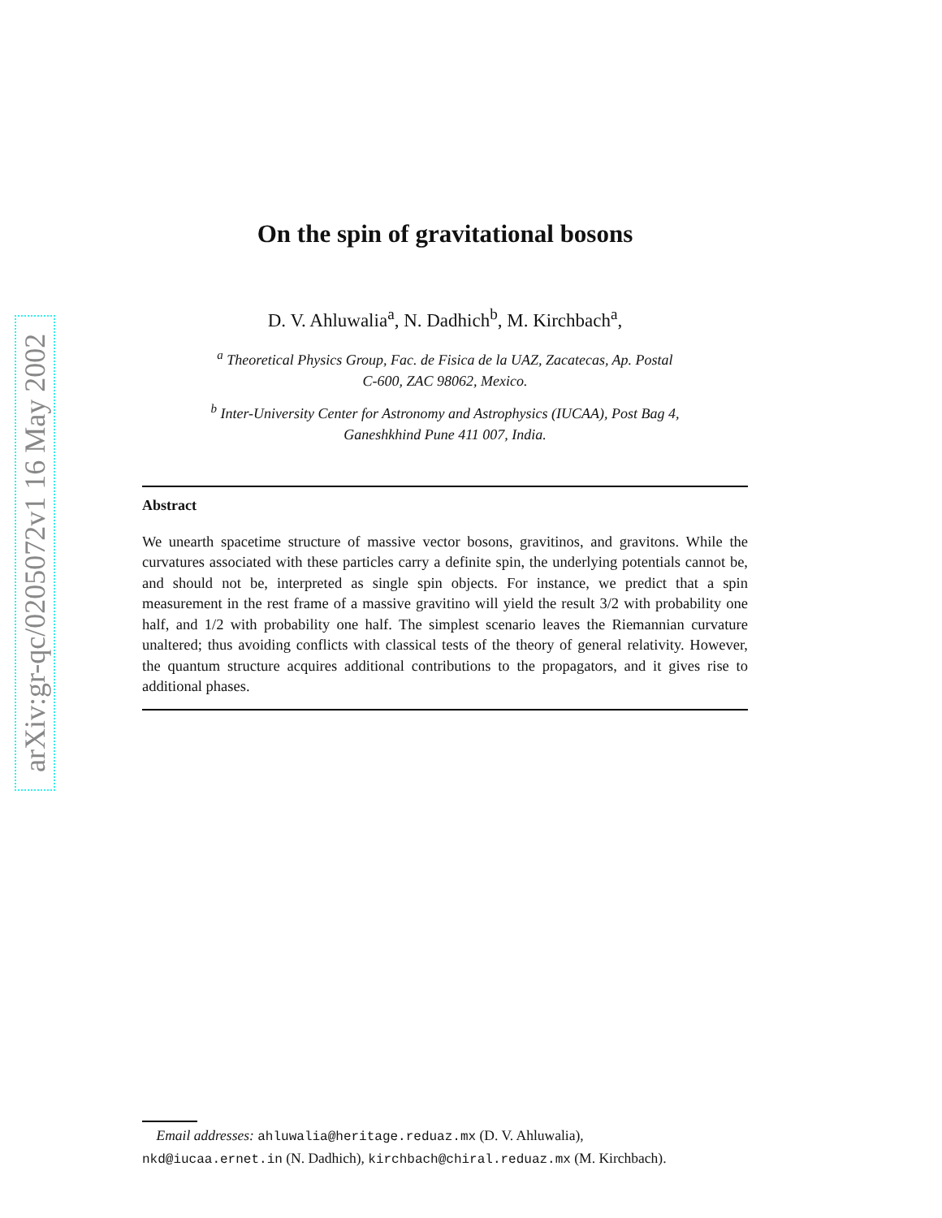arXiv:gr-qc/0205072v1 16 May 2002
On the spin of gravitational bosons
D. V. Ahluwalia<sup>a</sup>, N. Dadhich<sup>b</sup>, M. Kirchbach<sup>a</sup>,
<sup>a</sup> Theoretical Physics Group, Fac. de Fisica de la UAZ, Zacatecas, Ap. Postal
C-600, ZAC 98062, Mexico.
<sup>b</sup> Inter-University Center for Astronomy and Astrophysics (IUCAA), Post Bag 4,
Ganeshkhind Pune 411 007, India.
Abstract
We unearth spacetime structure of massive vector bosons, gravitinos, and gravitons. While the curvatures associated with these particles carry a definite spin, the underlying potentials cannot be, and should not be, interpreted as single spin objects. For instance, we predict that a spin measurement in the rest frame of a massive gravitino will yield the result 3/2 with probability one half, and 1/2 with probability one half. The simplest scenario leaves the Riemannian curvature unaltered; thus avoiding conflicts with classical tests of the theory of general relativity. However, the quantum structure acquires additional contributions to the propagators, and it gives rise to additional phases.
Email addresses: ahluwalia@heritage.reduaz.mx (D. V. Ahluwalia), nkd@iucaa.ernet.in (N. Dadhich), kirchbach@chiral.reduaz.mx (M. Kirchbach).